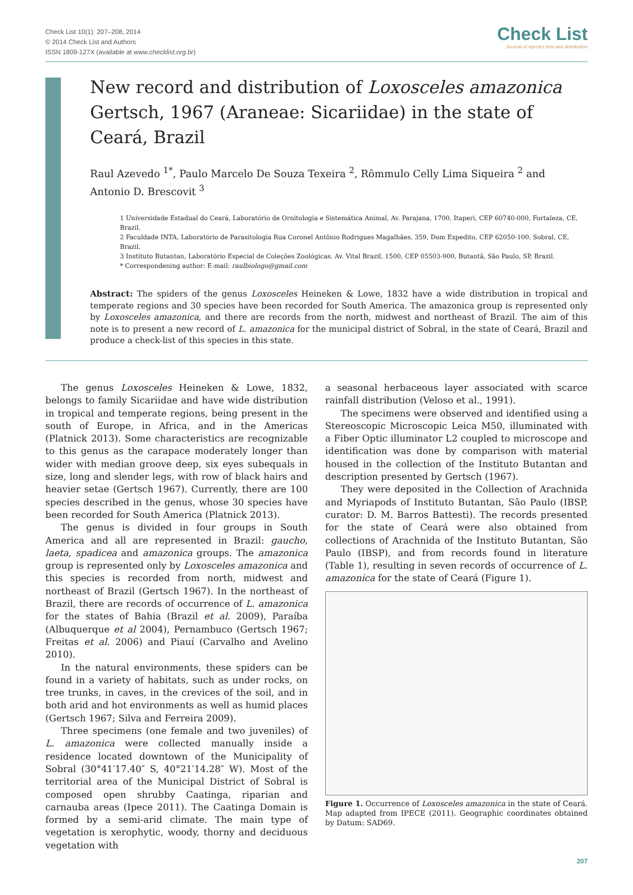Check List 10(1): 207–208, 2014
© 2014 Check List and Authors
ISSN 1809-127X (available at www.checklist.org.br)
Check List
Journal of species lists and distribution
New record and distribution of Loxosceles amazonica Gertsch, 1967 (Araneae: Sicariidae) in the state of Ceará, Brazil
Raul Azevedo <sup>1*</sup>, Paulo Marcelo De Souza Texeira <sup>2</sup>, Rômmulo Celly Lima Siqueira <sup>2</sup> and Antonio D. Brescovit <sup>3</sup>
1 Universidade Estadual do Ceará, Laboratório de Ornitologia e Sistemática Animal, Av. Parajana, 1700, Itaperi, CEP 60740-000, Fortaleza, CE, Brazil.
2 Faculdade INTA, Laboratório de Parasitologia Rua Coronel Antônio Rodrigues Magalhães, 359, Dom Expedito, CEP 62050-100. Sobral, CE, Brazil.
3 Instituto Butantan, Laboratório Especial de Coleções Zoológicas. Av. Vital Brazil, 1500, CEP 05503-900, Butantã, São Paulo, SP, Brazil.
* Correspondening author: E-mail: raulbiologo@gmail.com
Abstract: The spiders of the genus Loxosceles Heineken & Lowe, 1832 have a wide distribution in tropical and temperate regions and 30 species have been recorded for South America. The amazonica group is represented only by Loxosceles amazonica, and there are records from the north, midwest and northeast of Brazil. The aim of this note is to present a new record of L. amazonica for the municipal district of Sobral, in the state of Ceará, Brazil and produce a check-list of this species in this state.
The genus Loxosceles Heineken & Lowe, 1832, belongs to family Sicariidae and have wide distribution in tropical and temperate regions, being present in the south of Europe, in Africa, and in the Americas (Platnick 2013). Some characteristics are recognizable to this genus as the carapace moderately longer than wider with median groove deep, six eyes subequals in size, long and slender legs, with row of black hairs and heavier setae (Gertsch 1967). Currently, there are 100 species described in the genus, whose 30 species have been recorded for South America (Platnick 2013).
The genus is divided in four groups in South America and all are represented in Brazil: gaucho, laeta, spadicea and amazonica groups. The amazonica group is represented only by Loxosceles amazonica and this species is recorded from north, midwest and northeast of Brazil (Gertsch 1967). In the northeast of Brazil, there are records of occurrence of L. amazonica for the states of Bahia (Brazil et al. 2009), Paraíba (Albuquerque et al 2004), Pernambuco (Gertsch 1967; Freitas et al. 2006) and Piauí (Carvalho and Avelino 2010).
In the natural environments, these spiders can be found in a variety of habitats, such as under rocks, on tree trunks, in caves, in the crevices of the soil, and in both arid and hot environments as well as humid places (Gertsch 1967; Silva and Ferreira 2009).
Three specimens (one female and two juveniles) of L. amazonica were collected manually inside a residence located downtown of the Municipality of Sobral (30°41′17.40″ S, 40°21′14.28″ W). Most of the territorial area of the Municipal District of Sobral is composed open shrubby Caatinga, riparian and carnauba areas (Ipece 2011). The Caatinga Domain is formed by a semi-arid climate. The main type of vegetation is xerophytic, woody, thorny and deciduous vegetation with
a seasonal herbaceous layer associated with scarce rainfall distribution (Veloso et al., 1991).
The specimens were observed and identified using a Stereoscopic Microscopic Leica M50, illuminated with a Fiber Optic illuminator L2 coupled to microscope and identification was done by comparison with material housed in the collection of the Instituto Butantan and description presented by Gertsch (1967).
They were deposited in the Collection of Arachnida and Myriapods of Instituto Butantan, São Paulo (IBSP, curator: D. M. Barros Battesti). The records presented for the state of Ceará were also obtained from collections of Arachnida of the Instituto Butantan, São Paulo (IBSP), and from records found in literature (Table 1), resulting in seven records of occurrence of L. amazonica for the state of Ceará (Figure 1).
Figure 1. Occurrence of Loxosceles amazonica in the state of Ceará. Map adapted from IPECE (2011). Geographic coordinates obtained by Datum: SAD69.
207